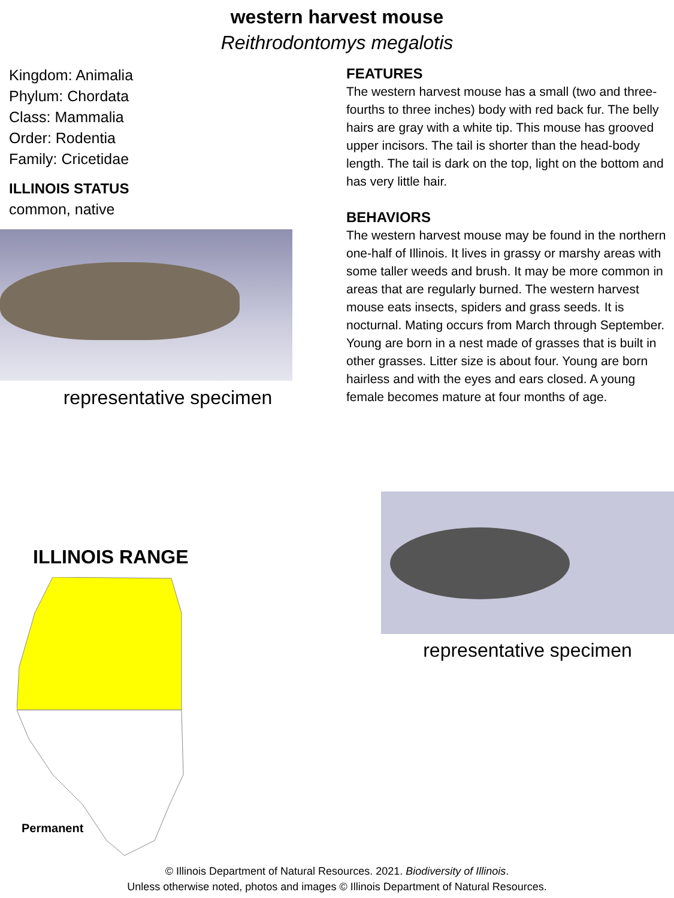western harvest mouse
Reithrodontomys megalotis
Kingdom: Animalia
Phylum: Chordata
Class: Mammalia
Order: Rodentia
Family: Cricetidae
ILLINOIS STATUS
common, native
representative specimen
FEATURES
The western harvest mouse has a small (two and three-fourths to three inches) body with red back fur. The belly hairs are gray with a white tip. This mouse has grooved upper incisors. The tail is shorter than the head-body length. The tail is dark on the top, light on the bottom and has very little hair.
BEHAVIORS
The western harvest mouse may be found in the northern one-half of Illinois. It lives in grassy or marshy areas with some taller weeds and brush. It may be more common in areas that are regularly burned. The western harvest mouse eats insects, spiders and grass seeds. It is nocturnal. Mating occurs from March through September. Young are born in a nest made of grasses that is built in other grasses. Litter size is about four. Young are born hairless and with the eyes and ears closed. A young female becomes mature at four months of age.
ILLINOIS RANGE
Permanent
representative specimen
© Illinois Department of Natural Resources. 2021. Biodiversity of Illinois.
Unless otherwise noted, photos and images © Illinois Department of Natural Resources.